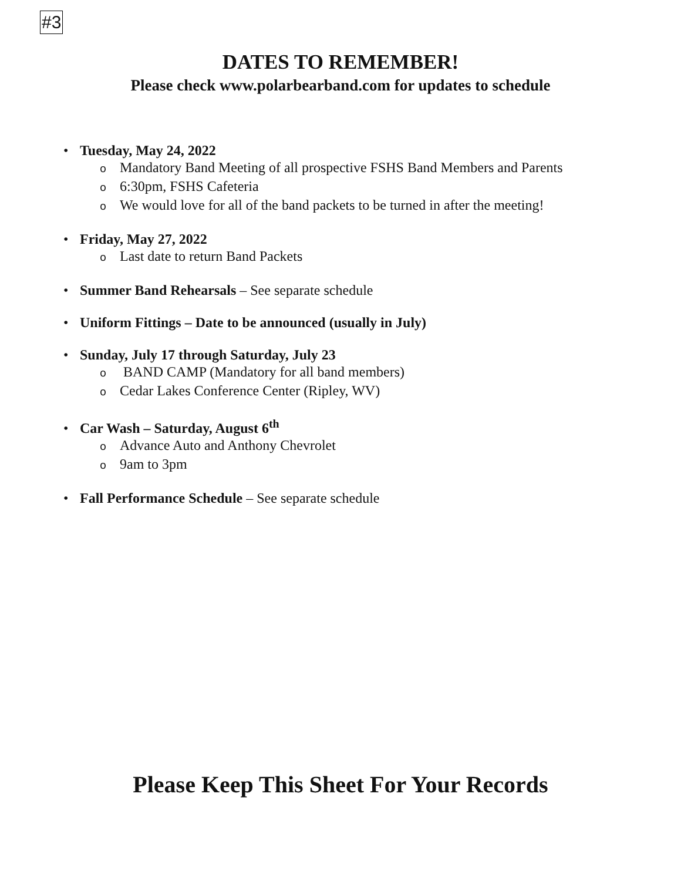#3
DATES TO REMEMBER!
Please check www.polarbearband.com for updates to schedule
• Tuesday, May 24, 2022
o Mandatory Band Meeting of all prospective FSHS Band Members and Parents
o 6:30pm, FSHS Cafeteria
o We would love for all of the band packets to be turned in after the meeting!
• Friday, May 27, 2022
o Last date to return Band Packets
• Summer Band Rehearsals – See separate schedule
• Uniform Fittings – Date to be announced (usually in July)
• Sunday, July 17 through Saturday, July 23
o BAND CAMP (Mandatory for all band members)
o Cedar Lakes Conference Center (Ripley, WV)
• Car Wash – Saturday, August 6<sup>th</sup>
o Advance Auto and Anthony Chevrolet
o 9am to 3pm
• Fall Performance Schedule – See separate schedule
Please Keep This Sheet For Your Records